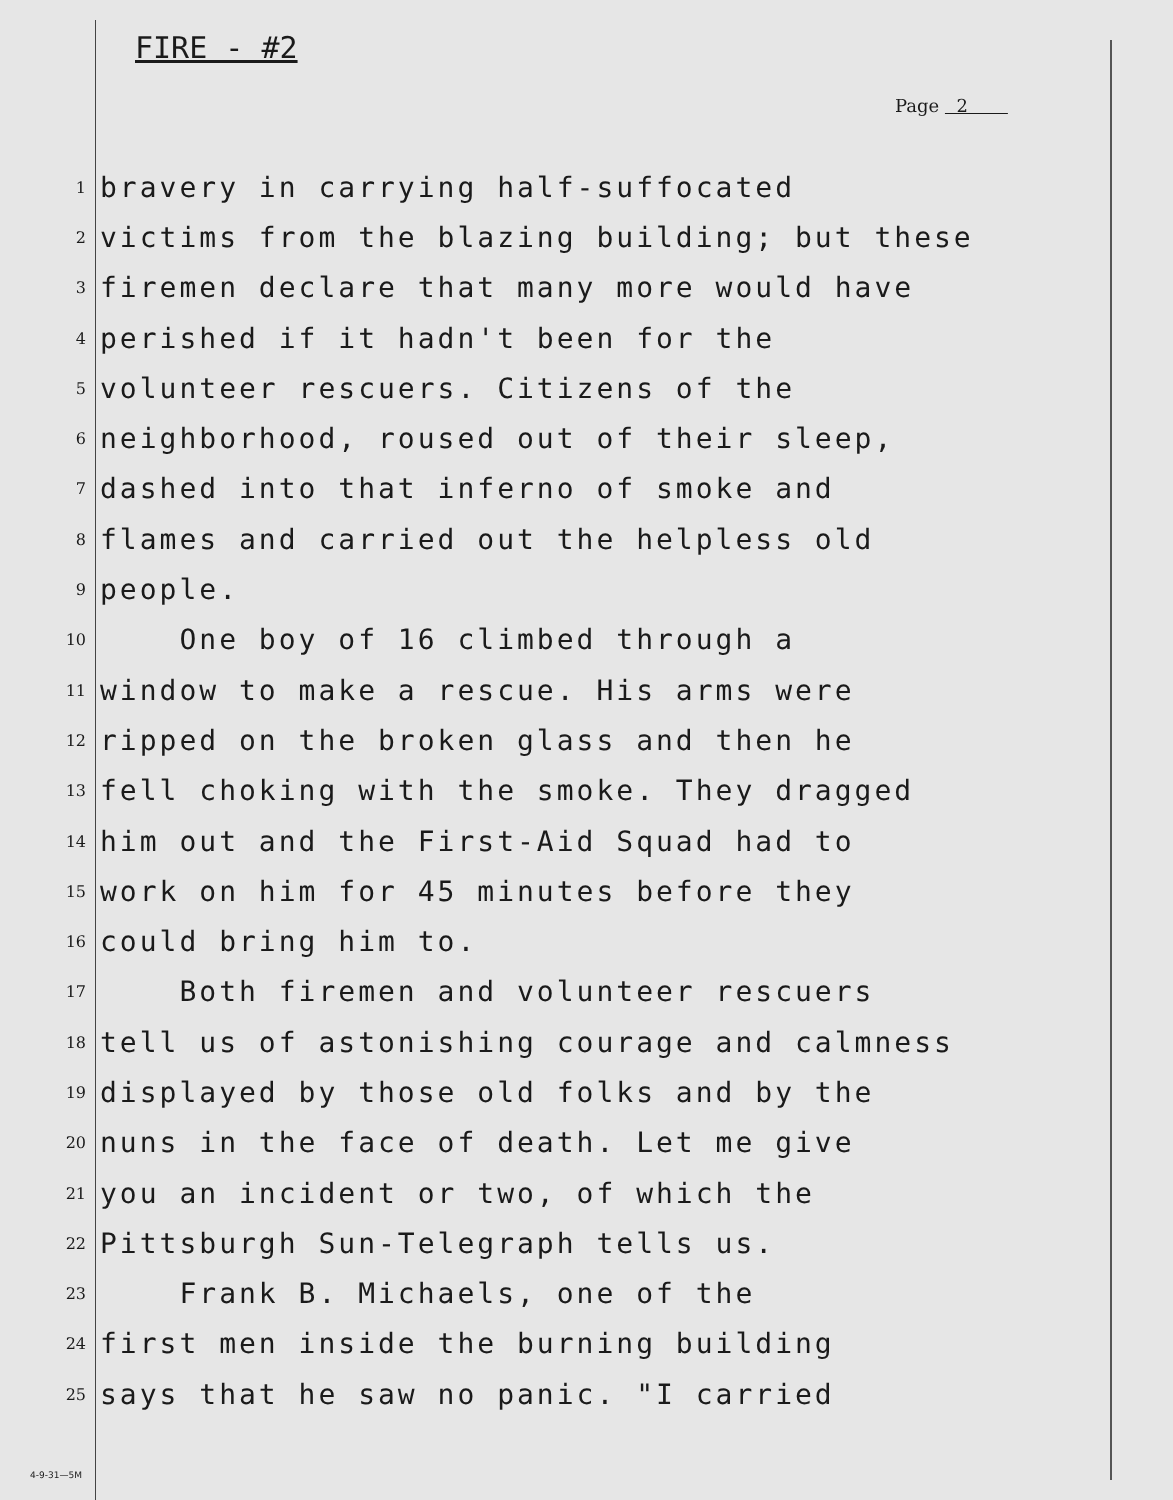FIRE - #2
Page 2
1 bravery in carrying half-suffocated
2 victims from the blazing building; but these
3 firemen declare that many more would have
4 perished if it hadn't been for the
5 volunteer rescuers. Citizens of the
6 neighborhood, roused out of their sleep,
7 dashed into that inferno of smoke and
8 flames and carried out the helpless old
9 people.
10 One boy of 16 climbed through a
11 window to make a rescue. His arms were
12 ripped on the broken glass and then he
13 fell choking with the smoke. They dragged
14 him out and the First-Aid Squad had to
15 work on him for 45 minutes before they
16 could bring him to.
17 Both firemen and volunteer rescuers
18 tell us of astonishing courage and calmness
19 displayed by those old folks and by the
20 nuns in the face of death. Let me give
21 you an incident or two, of which the
22 Pittsburgh Sun-Telegraph tells us.
23 Frank B. Michaels, one of the
24 first men inside the burning building
25 says that he saw no panic. "I carried
4-9-31—5M